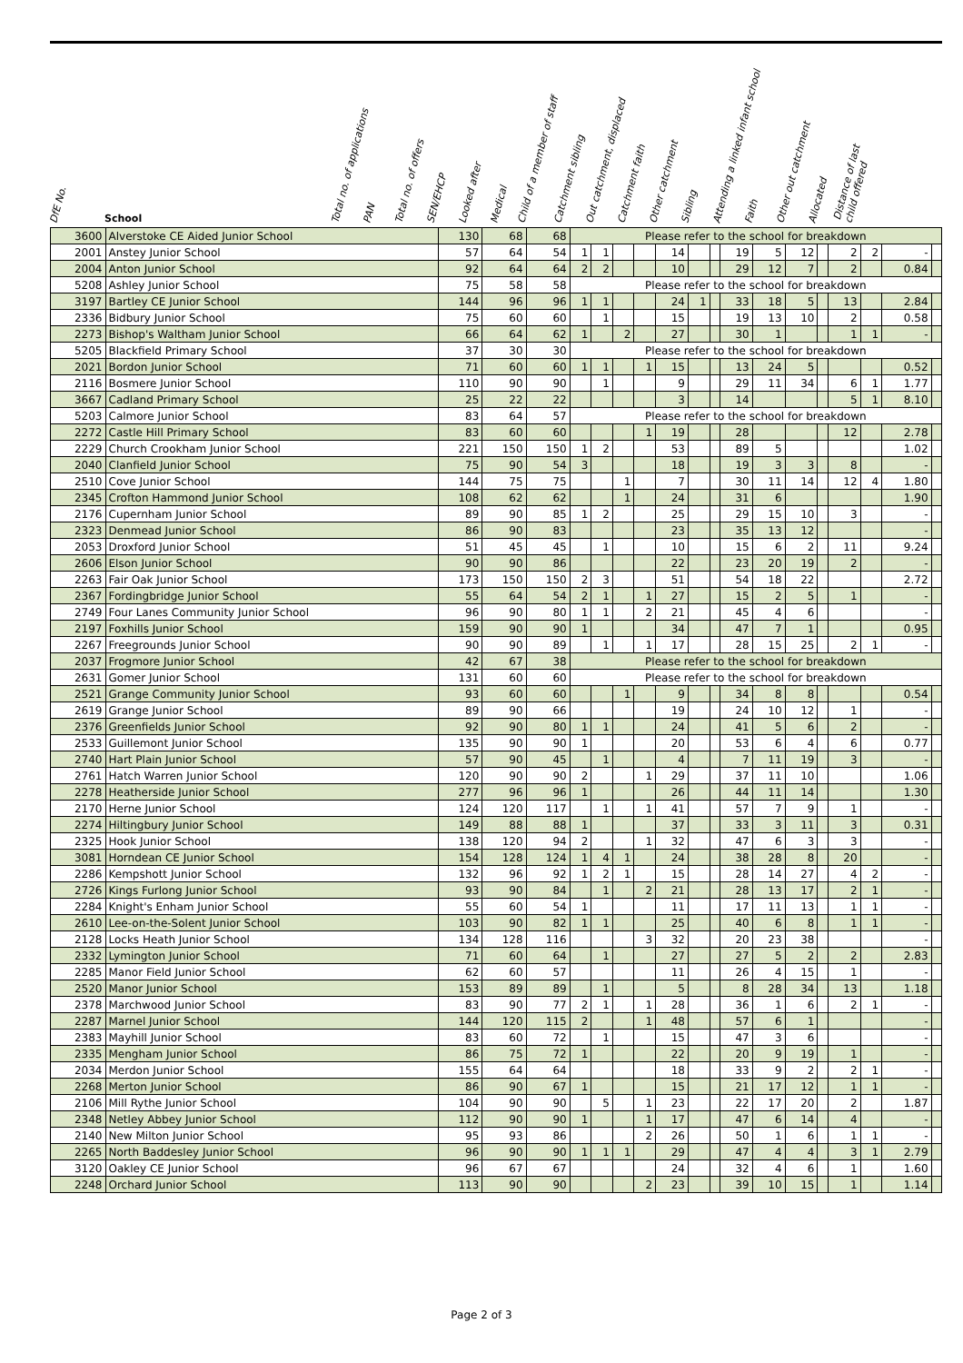DfE No. School Total no. of applications PAN Total no. of offers SEN/EHCP Looked after Medical Child of a member of staff Catchment sibling Out catchment, displaced Catchment faith Other catchment Sibling Attending a linked infant school Faith Other out catchment Allocated Distance of last child offered
| 3600 | Alverstoke CE Aided Junior School | 130 | 68 | 68 | Please refer to the school for breakdown | | | | | | | | | | | | | | |
| 2001 | Anstey Junior School | 57 | 64 | 54 | 1 | 1 | | | 14 | | | 19 | 5 | 12 | | 2 | 2 | - | |
| 2004 | Anton Junior School | 92 | 64 | 64 | 2 | 2 | | | 10 | | | 29 | 12 | 7 | | 2 | | 0.84 | |
| 5208 | Ashley Junior School | 75 | 58 | 58 | Please refer to the school for breakdown | | | | | | | | | | | | | | |
| 3197 | Bartley CE Junior School | 144 | 96 | 96 | 1 | 1 | | | 24 | 1 | | 33 | 18 | 5 | | 13 | | 2.84 | |
| 2336 | Bidbury Junior School | 75 | 60 | 60 | | 1 | | | 15 | | | 19 | 13 | 10 | | 2 | | 0.58 | |
| 2273 | Bishop's Waltham Junior School | 66 | 64 | 62 | 1 | | 2 | | 27 | | | 30 | 1 | | | 1 | 1 | - | |
| 5205 | Blackfield Primary School | 37 | 30 | 30 | Please refer to the school for breakdown | | | | | | | | | | | | | | |
| 2021 | Bordon Junior School | 71 | 60 | 60 | 1 | 1 | | 1 | 15 | | | 13 | 24 | 5 | | | | 0.52 | |
| 2116 | Bosmere Junior School | 110 | 90 | 90 | | 1 | | | 9 | | | 29 | 11 | 34 | | 6 | 1 | 1.77 | |
| 3667 | Cadland Primary School | 25 | 22 | 22 | | | | | 3 | | | 14 | | | | 5 | 1 | 8.10 | |
| 5203 | Calmore Junior School | 83 | 64 | 57 | Please refer to the school for breakdown | | | | | | | | | | | | | | |
| 2272 | Castle Hill Primary School | 83 | 60 | 60 | | | | 1 | 19 | | | 28 | | | | 12 | | 2.78 | |
| 2229 | Church Crookham Junior School | 221 | 150 | 150 | 1 | 2 | | | 53 | | | 89 | 5 | | | | | 1.02 | |
| 2040 | Clanfield Junior School | 75 | 90 | 54 | 3 | | | | 18 | | | 19 | 3 | 3 | | 8 | | - | |
| 2510 | Cove Junior School | 144 | 75 | 75 | | | 1 | | 7 | | | 30 | 11 | 14 | | 12 | 4 | 1.80 | |
| 2345 | Crofton Hammond Junior School | 108 | 62 | 62 | | | 1 | | 24 | | | 31 | 6 | | | | | 1.90 | |
| 2176 | Cupernham Junior School | 89 | 90 | 85 | 1 | 2 | | | 25 | | | 29 | 15 | 10 | | 3 | | - | |
| 2323 | Denmead Junior School | 86 | 90 | 83 | | | | | 23 | | | 35 | 13 | 12 | | | | - | |
| 2053 | Droxford Junior School | 51 | 45 | 45 | | 1 | | | 10 | | | 15 | 6 | 2 | | 11 | | 9.24 | |
| 2606 | Elson Junior School | 90 | 90 | 86 | | | | | 22 | | | 23 | 20 | 19 | | 2 | | - | |
| 2263 | Fair Oak Junior School | 173 | 150 | 150 | 2 | 3 | | | 51 | | | 54 | 18 | 22 | | | | 2.72 | |
| 2367 | Fordingbridge Junior School | 55 | 64 | 54 | 2 | 1 | | 1 | 27 | | | 15 | 2 | 5 | | 1 | | - | |
| 2749 | Four Lanes Community Junior School | 96 | 90 | 80 | 1 | 1 | | 2 | 21 | | | 45 | 4 | 6 | | | | - | |
| 2197 | Foxhills Junior School | 159 | 90 | 90 | 1 | | | | 34 | | | 47 | 7 | 1 | | | | 0.95 | |
| 2267 | Freegrounds Junior School | 90 | 90 | 89 | | 1 | | 1 | 17 | | | 28 | 15 | 25 | | 2 | 1 | - | |
| 2037 | Frogmore Junior School | 42 | 67 | 38 | Please refer to the school for breakdown | | | | | | | | | | | | | | |
| 2631 | Gomer Junior School | 131 | 60 | 60 | Please refer to the school for breakdown | | | | | | | | | | | | | | |
| 2521 | Grange Community Junior School | 93 | 60 | 60 | | | 1 | | 9 | | | 34 | 8 | 8 | | | | 0.54 | |
| 2619 | Grange Junior School | 89 | 90 | 66 | | | | | 19 | | | 24 | 10 | 12 | | 1 | | - | |
| 2376 | Greenfields Junior School | 92 | 90 | 80 | 1 | 1 | | | 24 | | | 41 | 5 | 6 | | 2 | | - | |
| 2533 | Guillemont Junior School | 135 | 90 | 90 | 1 | | | | 20 | | | 53 | 6 | 4 | | 6 | | 0.77 | |
| 2740 | Hart Plain Junior School | 57 | 90 | 45 | | 1 | | | 4 | | | 7 | 11 | 19 | | 3 | | - | |
| 2761 | Hatch Warren Junior School | 120 | 90 | 90 | 2 | | | 1 | 29 | | | 37 | 11 | 10 | | | | 1.06 | |
| 2278 | Heatherside Junior School | 277 | 96 | 96 | 1 | | | | 26 | | | 44 | 11 | 14 | | | | 1.30 | |
| 2170 | Herne Junior School | 124 | 120 | 117 | | 1 | | 1 | 41 | | | 57 | 7 | 9 | | 1 | | - | |
| 2274 | Hiltingbury Junior School | 149 | 88 | 88 | 1 | | | | 37 | | | 33 | 3 | 11 | | 3 | | 0.31 | |
| 2325 | Hook Junior School | 138 | 120 | 94 | 2 | | | 1 | 32 | | | 47 | 6 | 3 | | 3 | | - | |
| 3081 | Horndean CE Junior School | 154 | 128 | 124 | 1 | 4 | 1 | | 24 | | | 38 | 28 | 8 | | 20 | | - | |
| 2286 | Kempshott Junior School | 132 | 96 | 92 | 1 | 2 | 1 | | 15 | | | 28 | 14 | 27 | | 4 | 2 | - | |
| 2726 | Kings Furlong Junior School | 93 | 90 | 84 | | 1 | | 2 | 21 | | | 28 | 13 | 17 | | 2 | 1 | - | |
| 2284 | Knight's Enham Junior School | 55 | 60 | 54 | 1 | | | | 11 | | | 17 | 11 | 13 | | 1 | 1 | - | |
| 2610 | Lee-on-the-Solent Junior School | 103 | 90 | 82 | 1 | 1 | | | 25 | | | 40 | 6 | 8 | | 1 | 1 | - | |
| 2128 | Locks Heath Junior School | 134 | 128 | 116 | | | | 3 | 32 | | | 20 | 23 | 38 | | | | - | |
| 2332 | Lymington Junior School | 71 | 60 | 64 | | 1 | | | 27 | | | 27 | 5 | 2 | | 2 | | 2.83 | |
| 2285 | Manor Field Junior School | 62 | 60 | 57 | | | | | 11 | | | 26 | 4 | 15 | | 1 | | - | |
| 2520 | Manor Junior School | 153 | 89 | 89 | | 1 | | | 5 | | | 8 | 28 | 34 | | 13 | | 1.18 | |
| 2378 | Marchwood Junior School | 83 | 90 | 77 | 2 | 1 | | 1 | 28 | | | 36 | 1 | 6 | | 2 | 1 | - | |
| 2287 | Marnel Junior School | 144 | 120 | 115 | 2 | | | 1 | 48 | | | 57 | 6 | 1 | | | | - | |
| 2383 | Mayhill Junior School | 83 | 60 | 72 | | 1 | | | 15 | | | 47 | 3 | 6 | | | | - | |
| 2335 | Mengham Junior School | 86 | 75 | 72 | 1 | | | | 22 | | | 20 | 9 | 19 | | 1 | | - | |
| 2034 | Merdon Junior School | 155 | 64 | 64 | | | | | 18 | | | 33 | 9 | 2 | | 2 | 1 | - | |
| 2268 | Merton Junior School | 86 | 90 | 67 | 1 | | | | 15 | | | 21 | 17 | 12 | | 1 | 1 | - | |
| 2106 | Mill Rythe Junior School | 104 | 90 | 90 | | 5 | | 1 | 23 | | | 22 | 17 | 20 | | 2 | | 1.87 | |
| 2348 | Netley Abbey Junior School | 112 | 90 | 90 | 1 | | | 1 | 17 | | | 47 | 6 | 14 | | 4 | | - | |
| 2140 | New Milton Junior School | 95 | 93 | 86 | | | | 2 | 26 | | | 50 | 1 | 6 | | 1 | 1 | - | |
| 2265 | North Baddesley Junior School | 96 | 90 | 90 | 1 | 1 | 1 | | 29 | | | 47 | 4 | 4 | | 3 | 1 | 2.79 | |
| 3120 | Oakley CE Junior School | 96 | 67 | 67 | | | | | 24 | | | 32 | 4 | 6 | | 1 | | 1.60 | |
| 2248 | Orchard Junior School | 113 | 90 | 90 | | | | 2 | 23 | | | 39 | 10 | 15 | | 1 | | 1.14 | |
Page 2 of 3